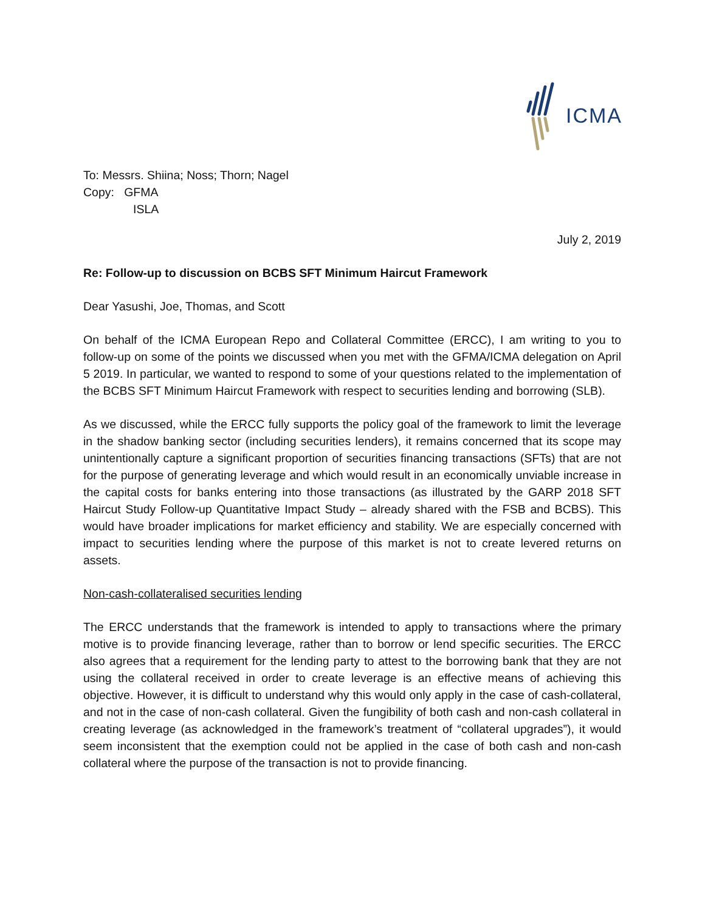ICMA
To: Messrs. Shiina; Noss; Thorn; Nagel
Copy: GFMA
ISLA
July 2, 2019
Re: Follow-up to discussion on BCBS SFT Minimum Haircut Framework
Dear Yasushi, Joe, Thomas, and Scott
On behalf of the ICMA European Repo and Collateral Committee (ERCC), I am writing to you to follow-up on some of the points we discussed when you met with the GFMA/ICMA delegation on April 5 2019. In particular, we wanted to respond to some of your questions related to the implementation of the BCBS SFT Minimum Haircut Framework with respect to securities lending and borrowing (SLB).
As we discussed, while the ERCC fully supports the policy goal of the framework to limit the leverage in the shadow banking sector (including securities lenders), it remains concerned that its scope may unintentionally capture a significant proportion of securities financing transactions (SFTs) that are not for the purpose of generating leverage and which would result in an economically unviable increase in the capital costs for banks entering into those transactions (as illustrated by the GARP 2018 SFT Haircut Study Follow-up Quantitative Impact Study – already shared with the FSB and BCBS). This would have broader implications for market efficiency and stability. We are especially concerned with impact to securities lending where the purpose of this market is not to create levered returns on assets.
Non-cash-collateralised securities lending
The ERCC understands that the framework is intended to apply to transactions where the primary motive is to provide financing leverage, rather than to borrow or lend specific securities. The ERCC also agrees that a requirement for the lending party to attest to the borrowing bank that they are not using the collateral received in order to create leverage is an effective means of achieving this objective. However, it is difficult to understand why this would only apply in the case of cash-collateral, and not in the case of non-cash collateral. Given the fungibility of both cash and non-cash collateral in creating leverage (as acknowledged in the framework’s treatment of “collateral upgrades”), it would seem inconsistent that the exemption could not be applied in the case of both cash and non-cash collateral where the purpose of the transaction is not to provide financing.